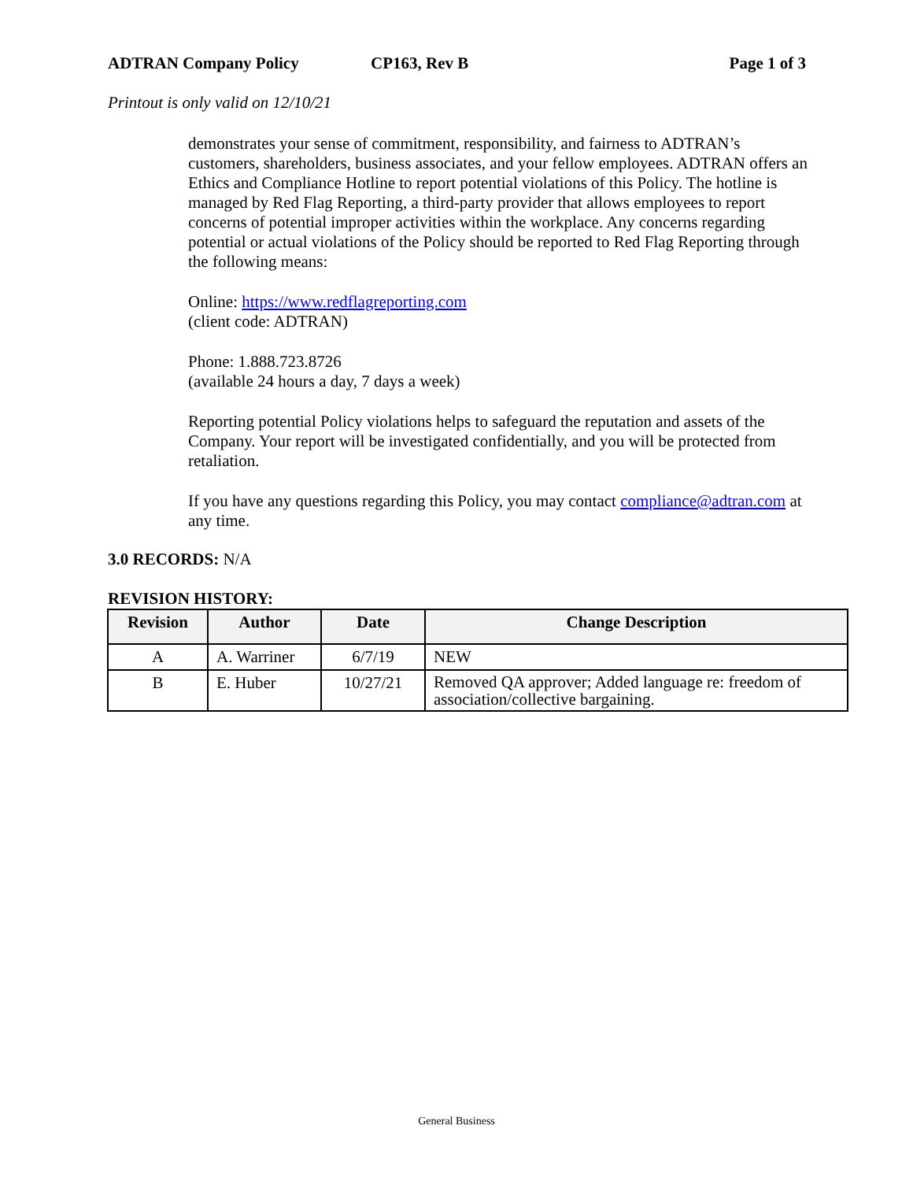ADTRAN Company Policy CP163, Rev B Page 1 of 3
Printout is only valid on 12/10/21
demonstrates your sense of commitment, responsibility, and fairness to ADTRAN’s customers, shareholders, business associates, and your fellow employees. ADTRAN offers an Ethics and Compliance Hotline to report potential violations of this Policy. The hotline is managed by Red Flag Reporting, a third-party provider that allows employees to report concerns of potential improper activities within the workplace. Any concerns regarding potential or actual violations of the Policy should be reported to Red Flag Reporting through the following means:
Online: https://www.redflagreporting.com
(client code: ADTRAN)
Phone: 1.888.723.8726
(available 24 hours a day, 7 days a week)
Reporting potential Policy violations helps to safeguard the reputation and assets of the Company. Your report will be investigated confidentially, and you will be protected from retaliation.
If you have any questions regarding this Policy, you may contact compliance@adtran.com at any time.
3.0 RECORDS: N/A
REVISION HISTORY:
| Revision | Author | Date | Change Description |
| --- | --- | --- | --- |
| A | A. Warriner | 6/7/19 | NEW |
| B | E. Huber | 10/27/21 | Removed QA approver; Added language re: freedom of association/collective bargaining. |
General Business